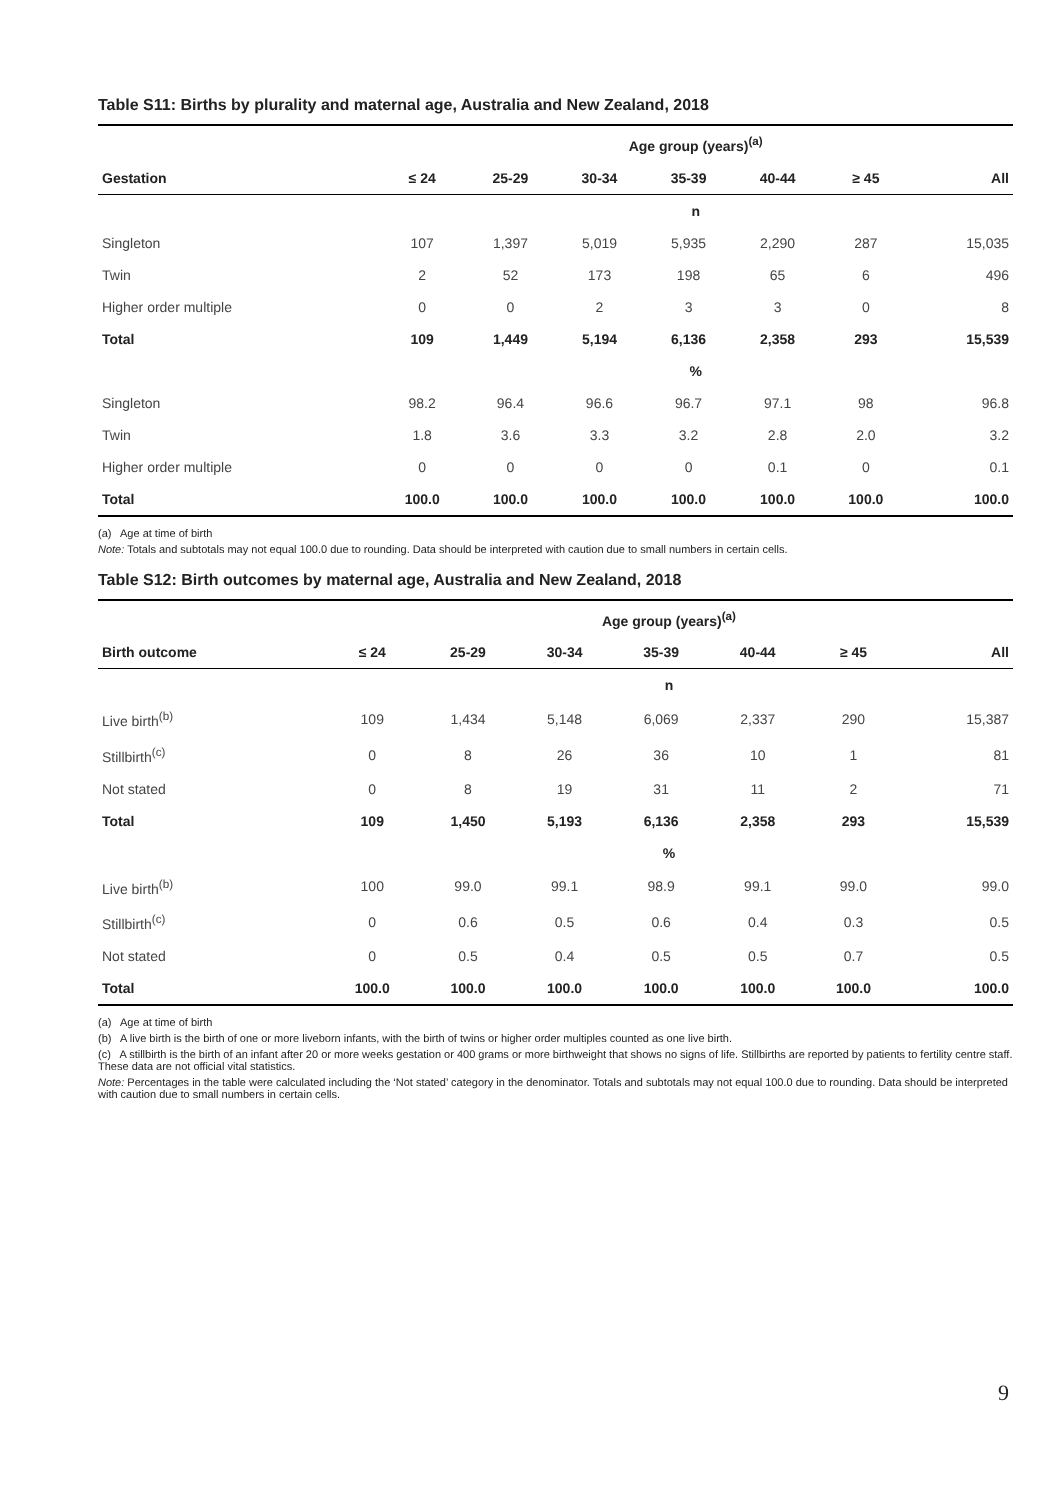Table S11: Births by plurality and maternal age, Australia and New Zealand, 2018
| | Age group (years)<sup>(a)</sup> | | | | | | |
| --- | --- | --- | --- | --- | --- | --- | --- |
| Gestation | ≤ 24 | 25-29 | 30-34 | 35-39 | 40-44 | ≥ 45 | All |
| | n | | | | | | |
| Singleton | 107 | 1,397 | 5,019 | 5,935 | 2,290 | 287 | 15,035 |
| Twin | 2 | 52 | 173 | 198 | 65 | 6 | 496 |
| Higher order multiple | 0 | 0 | 2 | 3 | 3 | 0 | 8 |
| Total | 109 | 1,449 | 5,194 | 6,136 | 2,358 | 293 | 15,539 |
| | % | | | | | | |
| Singleton | 98.2 | 96.4 | 96.6 | 96.7 | 97.1 | 98 | 96.8 |
| Twin | 1.8 | 3.6 | 3.3 | 3.2 | 2.8 | 2.0 | 3.2 |
| Higher order multiple | 0 | 0 | 0 | 0 | 0.1 | 0 | 0.1 |
| Total | 100.0 | 100.0 | 100.0 | 100.0 | 100.0 | 100.0 | 100.0 |
(a) Age at time of birth
Note: Totals and subtotals may not equal 100.0 due to rounding. Data should be interpreted with caution due to small numbers in certain cells.
Table S12: Birth outcomes by maternal age, Australia and New Zealand, 2018
| | Age group (years)<sup>(a)</sup> | | | | | | |
| --- | --- | --- | --- | --- | --- | --- | --- |
| Birth outcome | ≤ 24 | 25-29 | 30-34 | 35-39 | 40-44 | ≥ 45 | All |
| | n | | | | | | |
| Live birth<sup>(b)</sup> | 109 | 1,434 | 5,148 | 6,069 | 2,337 | 290 | 15,387 |
| Stillbirth<sup>(c)</sup> | 0 | 8 | 26 | 36 | 10 | 1 | 81 |
| Not stated | 0 | 8 | 19 | 31 | 11 | 2 | 71 |
| Total | 109 | 1,450 | 5,193 | 6,136 | 2,358 | 293 | 15,539 |
| | % | | | | | | |
| Live birth<sup>(b)</sup> | 100 | 99.0 | 99.1 | 98.9 | 99.1 | 99.0 | 99.0 |
| Stillbirth<sup>(c)</sup> | 0 | 0.6 | 0.5 | 0.6 | 0.4 | 0.3 | 0.5 |
| Not stated | 0 | 0.5 | 0.4 | 0.5 | 0.5 | 0.7 | 0.5 |
| Total | 100.0 | 100.0 | 100.0 | 100.0 | 100.0 | 100.0 | 100.0 |
(a) Age at time of birth
(b) A live birth is the birth of one or more liveborn infants, with the birth of twins or higher order multiples counted as one live birth.
(c) A stillbirth is the birth of an infant after 20 or more weeks gestation or 400 grams or more birthweight that shows no signs of life. Stillbirths are reported by patients to fertility centre staff. These data are not official vital statistics.
Note: Percentages in the table were calculated including the ‘Not stated’ category in the denominator. Totals and subtotals may not equal 100.0 due to rounding. Data should be interpreted with caution due to small numbers in certain cells.
9